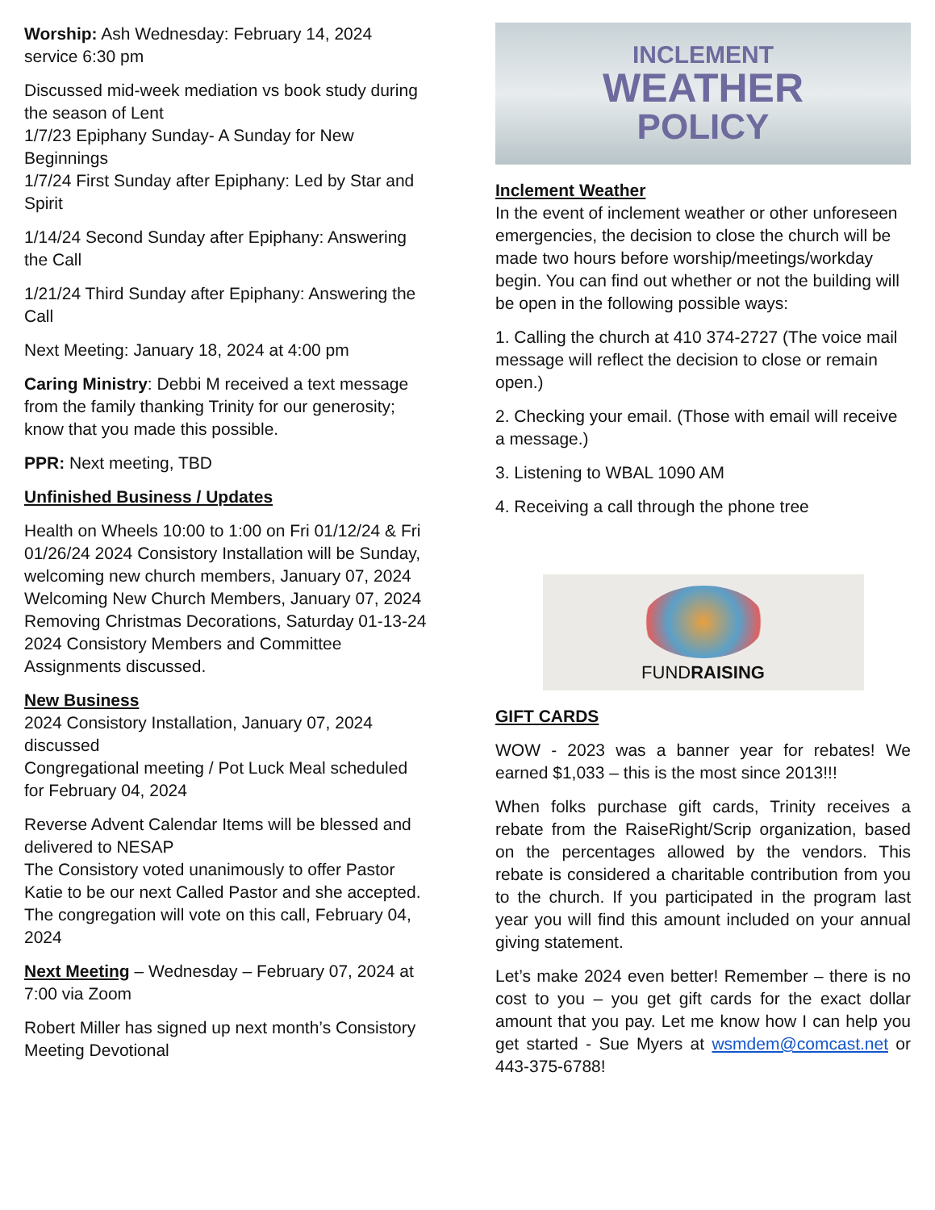Worship: Ash Wednesday: February 14, 2024 service 6:30 pm
Discussed mid-week mediation vs book study during the season of Lent
1/7/23 Epiphany Sunday- A Sunday for New Beginnings
1/7/24 First Sunday after Epiphany: Led by Star and Spirit
1/14/24 Second Sunday after Epiphany: Answering the Call
1/21/24 Third Sunday after Epiphany: Answering the Call
Next Meeting: January 18, 2024 at 4:00 pm
Caring Ministry: Debbi M received a text message from the family thanking Trinity for our generosity; know that you made this possible.
PPR: Next meeting, TBD
Unfinished Business / Updates
Health on Wheels 10:00 to 1:00 on Fri 01/12/24 & Fri 01/26/24 2024 Consistory Installation will be Sunday, welcoming new church members, January 07, 2024 Welcoming New Church Members, January 07, 2024
Removing Christmas Decorations, Saturday 01-13-24
2024 Consistory Members and Committee Assignments discussed.
New Business
2024 Consistory Installation, January 07, 2024 discussed
Congregational meeting / Pot Luck Meal scheduled for February 04, 2024
Reverse Advent Calendar Items will be blessed and delivered to NESAP
The Consistory voted unanimously to offer Pastor Katie to be our next Called Pastor and she accepted. The congregation will vote on this call, February 04, 2024
Next Meeting – Wednesday – February 07, 2024 at 7:00 via Zoom
Robert Miller has signed up next month’s Consistory Meeting Devotional
INCLEMENT
WEATHER
POLICY
Inclement Weather
In the event of inclement weather or other unforeseen emergencies, the decision to close the church will be made two hours before worship/meetings/workday begin. You can find out whether or not the building will be open in the following possible ways:
1. Calling the church at 410 374-2727 (The voice mail message will reflect the decision to close or remain open.)
2. Checking your email. (Those with email will receive a message.)
3. Listening to WBAL 1090 AM
4. Receiving a call through the phone tree
FUNDRAISING
GIFT CARDS
WOW - 2023 was a banner year for rebates! We earned $1,033 – this is the most since 2013!!!
When folks purchase gift cards, Trinity receives a rebate from the RaiseRight/Scrip organization, based on the percentages allowed by the vendors. This rebate is considered a charitable contribution from you to the church. If you participated in the program last year you will find this amount included on your annual giving statement.
Let’s make 2024 even better! Remember – there is no cost to you – you get gift cards for the exact dollar amount that you pay. Let me know how I can help you get started - Sue Myers at wsmdem@comcast.net or 443-375-6788!